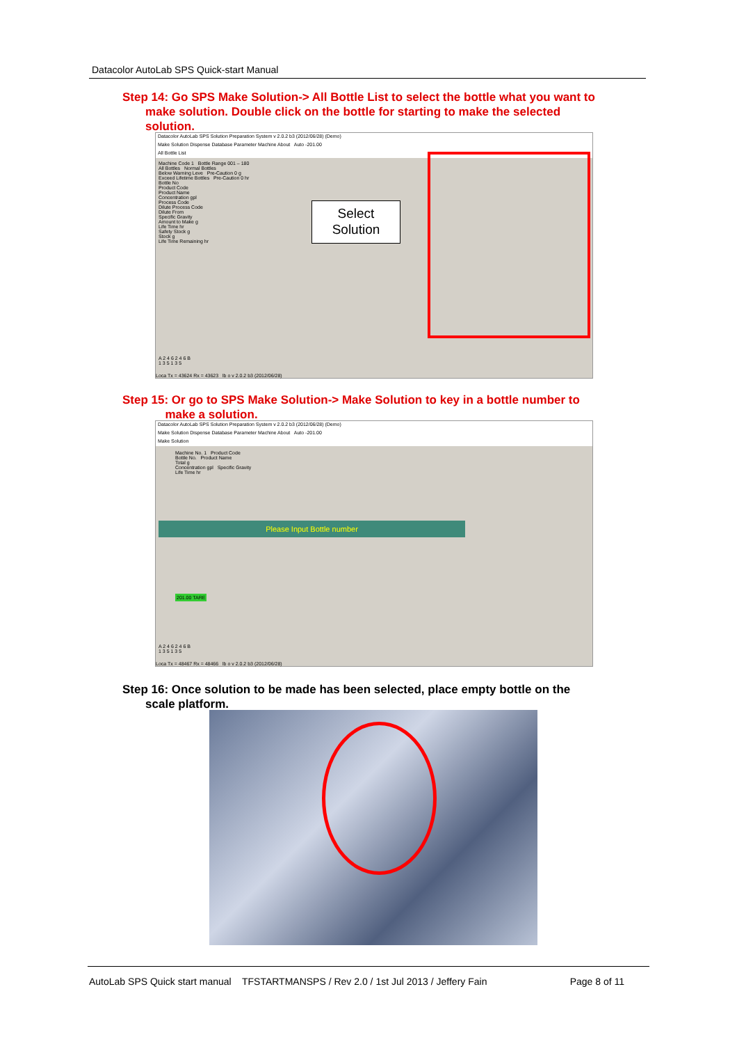Datacolor AutoLab SPS Quick-start Manual
Step 14: Go SPS Make Solution-> All Bottle List to select the bottle what you want to
make solution. Double click on the bottle for starting to make the selected
solution.
Datacolor AutoLab SPS Solution Preparation System v 2.0.2 b3 (2012/06/28) (Demo)
Make Solution Dispense Database Parameter Machine About Auto -201.00
All Bottle List
Machine Code 1 Bottle Range 001 – 180
All Bottles Normal Bottles
Below Warning Leve Pre-Caution 0 g
Exceed Lifetime Bottles Pre-Caution 0 hr
Bottle No
Product Code
Product Name
Concentration gpl
Process Code
Dilute Process Code
Dilute From
Specific Gravity
Amount to Make g
Life Time hr
Safety Stock g
Stock g
Life Time Remaining hr
A 2 4 6 2 4 6 B
1 3 5 1 3 5
Loca Tx = 43624 Rx = 43623 lb o v 2.0.2 b3 (2012/06/28)
Select
Solution
Step 15: Or go to SPS Make Solution-> Make Solution to key in a bottle number to
make a solution.
Datacolor AutoLab SPS Solution Preparation System v 2.0.2 b3 (2012/06/28) (Demo)
Make Solution Dispense Database Parameter Machine About Auto -201.00
Make Solution
Machine No. 1 Product Code
Bottle No. Product Name
Total g
Concentration gpl Specific Gravity
Life Time hr
Please Input Bottle number
201.00 TARE
A 2 4 6 2 4 6 B
1 3 5 1 3 5
Loca Tx = 48467 Rx = 48466 lb o v 2.0.2 b3 (2012/06/28)
Step 16: Once solution to be made has been selected, place empty bottle on the
scale platform.
AutoLab SPS Quick start manual TFSTARTMANSPS / Rev 2.0 / 1st Jul 2013 / Jeffery Fain Page 8 of 11